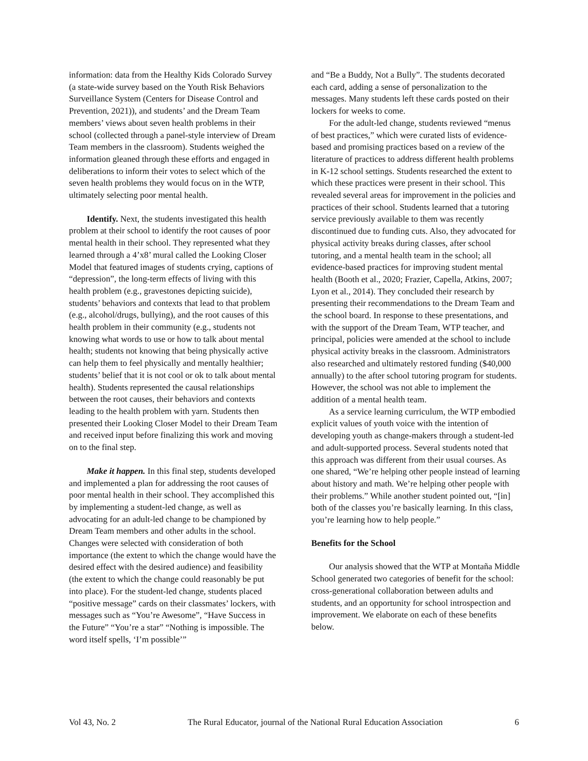information: data from the Healthy Kids Colorado Survey (a state-wide survey based on the Youth Risk Behaviors Surveillance System (Centers for Disease Control and Prevention, 2021)), and students’ and the Dream Team members’ views about seven health problems in their school (collected through a panel-style interview of Dream Team members in the classroom). Students weighed the information gleaned through these efforts and engaged in deliberations to inform their votes to select which of the seven health problems they would focus on in the WTP, ultimately selecting poor mental health.
Identify. Next, the students investigated this health problem at their school to identify the root causes of poor mental health in their school. They represented what they learned through a 4’x8’ mural called the Looking Closer Model that featured images of students crying, captions of “depression”, the long-term effects of living with this health problem (e.g., gravestones depicting suicide), students’ behaviors and contexts that lead to that problem (e.g., alcohol/drugs, bullying), and the root causes of this health problem in their community (e.g., students not knowing what words to use or how to talk about mental health; students not knowing that being physically active can help them to feel physically and mentally healthier; students’ belief that it is not cool or ok to talk about mental health). Students represented the causal relationships between the root causes, their behaviors and contexts leading to the health problem with yarn. Students then presented their Looking Closer Model to their Dream Team and received input before finalizing this work and moving on to the final step.
Make it happen. In this final step, students developed and implemented a plan for addressing the root causes of poor mental health in their school. They accomplished this by implementing a student-led change, as well as advocating for an adult-led change to be championed by Dream Team members and other adults in the school. Changes were selected with consideration of both importance (the extent to which the change would have the desired effect with the desired audience) and feasibility (the extent to which the change could reasonably be put into place). For the student-led change, students placed “positive message” cards on their classmates’ lockers, with messages such as “You’re Awesome”, “Have Success in the Future” “You’re a star” “Nothing is impossible. The word itself spells, ‘I’m possible’”
and “Be a Buddy, Not a Bully”. The students decorated each card, adding a sense of personalization to the messages. Many students left these cards posted on their lockers for weeks to come.
For the adult-led change, students reviewed “menus of best practices,” which were curated lists of evidence-based and promising practices based on a review of the literature of practices to address different health problems in K-12 school settings. Students researched the extent to which these practices were present in their school. This revealed several areas for improvement in the policies and practices of their school. Students learned that a tutoring service previously available to them was recently discontinued due to funding cuts. Also, they advocated for physical activity breaks during classes, after school tutoring, and a mental health team in the school; all evidence-based practices for improving student mental health (Booth et al., 2020; Frazier, Capella, Atkins, 2007; Lyon et al., 2014). They concluded their research by presenting their recommendations to the Dream Team and the school board. In response to these presentations, and with the support of the Dream Team, WTP teacher, and principal, policies were amended at the school to include physical activity breaks in the classroom. Administrators also researched and ultimately restored funding ($40,000 annually) to the after school tutoring program for students. However, the school was not able to implement the addition of a mental health team.
As a service learning curriculum, the WTP embodied explicit values of youth voice with the intention of developing youth as change-makers through a student-led and adult-supported process. Several students noted that this approach was different from their usual courses. As one shared, “We’re helping other people instead of learning about history and math. We’re helping other people with their problems.” While another student pointed out, “[in] both of the classes you’re basically learning. In this class, you’re learning how to help people.”
Benefits for the School
Our analysis showed that the WTP at Montaña Middle School generated two categories of benefit for the school: cross-generational collaboration between adults and students, and an opportunity for school introspection and improvement. We elaborate on each of these benefits below.
Vol 43, No. 2 The Rural Educator, journal of the National Rural Education Association 6